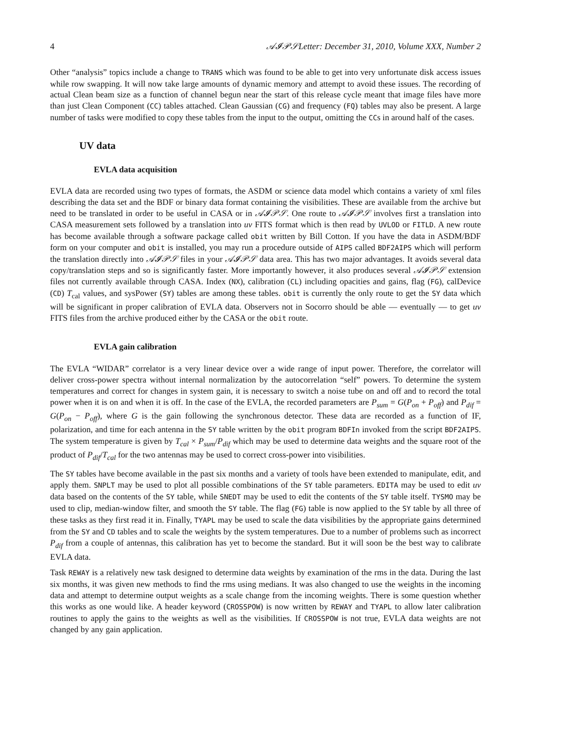4 𝒜𝓘𝒫𝒮Letter: December 31, 2010, Volume XXX, Number 2
Other “analysis” topics include a change to TRANS which was found to be able to get into very unfortunate disk access issues while row swapping. It will now take large amounts of dynamic memory and attempt to avoid these issues. The recording of actual Clean beam size as a function of channel begun near the start of this release cycle meant that image files have more than just Clean Component (CC) tables attached. Clean Gaussian (CG) and frequency (FQ) tables may also be present. A large number of tasks were modified to copy these tables from the input to the output, omitting the CCs in around half of the cases.
UV data
EVLA data acquisition
EVLA data are recorded using two types of formats, the ASDM or science data model which contains a variety of xml files describing the data set and the BDF or binary data format containing the visibilities. These are available from the archive but need to be translated in order to be useful in CASA or in 𝒜𝓘𝒫𝒮. One route to 𝒜𝓘𝒫𝒮 involves first a translation into CASA measurement sets followed by a translation into uv FITS format which is then read by UVLOD or FITLD. A new route has become available through a software package called obit written by Bill Cotton. If you have the data in ASDM/BDF form on your computer and obit is installed, you may run a procedure outside of AIPS called BDF2AIPS which will perform the translation directly into 𝒜𝓘𝒫𝒮 files in your 𝒜𝓘𝒫𝒮 data area. This has two major advantages. It avoids several data copy/translation steps and so is significantly faster. More importantly however, it also produces several 𝒜𝓘𝒫𝒮 extension files not currently available through CASA. Index (NX), calibration (CL) including opacities and gains, flag (FG), calDevice (CD) T<sub>cal</sub> values, and sysPower (SY) tables are among these tables. obit is currently the only route to get the SY data which will be significant in proper calibration of EVLA data. Observers not in Socorro should be able — eventually — to get uv FITS files from the archive produced either by the CASA or the obit route.
EVLA gain calibration
The EVLA “WIDAR” correlator is a very linear device over a wide range of input power. Therefore, the correlator will deliver cross-power spectra without internal normalization by the autocorrelation “self” powers. To determine the system temperatures and correct for changes in system gain, it is necessary to switch a noise tube on and off and to record the total power when it is on and when it is off. In the case of the EVLA, the recorded parameters are P<sub>sum</sub> = G(P<sub>on</sub> + P<sub>off</sub>) and P<sub>dif</sub> = G(P<sub>on</sub> − P<sub>off</sub>), where G is the gain following the synchronous detector. These data are recorded as a function of IF, polarization, and time for each antenna in the SY table written by the obit program BDFIn invoked from the script BDF2AIPS. The system temperature is given by T<sub>cal</sub> × P<sub>sum</sub>/P<sub>dif</sub> which may be used to determine data weights and the square root of the product of P<sub>dif</sub>/T<sub>cal</sub> for the two antennas may be used to correct cross-power into visibilities.
The SY tables have become available in the past six months and a variety of tools have been extended to manipulate, edit, and apply them. SNPLT may be used to plot all possible combinations of the SY table parameters. EDITA may be used to edit uv data based on the contents of the SY table, while SNEDT may be used to edit the contents of the SY table itself. TYSMO may be used to clip, median-window filter, and smooth the SY table. The flag (FG) table is now applied to the SY table by all three of these tasks as they first read it in. Finally, TYAPL may be used to scale the data visibilities by the appropriate gains determined from the SY and CD tables and to scale the weights by the system temperatures. Due to a number of problems such as incorrect P<sub>dif</sub> from a couple of antennas, this calibration has yet to become the standard. But it will soon be the best way to calibrate EVLA data.
Task REWAY is a relatively new task designed to determine data weights by examination of the rms in the data. During the last six months, it was given new methods to find the rms using medians. It was also changed to use the weights in the incoming data and attempt to determine output weights as a scale change from the incoming weights. There is some question whether this works as one would like. A header keyword (CROSSPOW) is now written by REWAY and TYAPL to allow later calibration routines to apply the gains to the weights as well as the visibilities. If CROSSPOW is not true, EVLA data weights are not changed by any gain application.